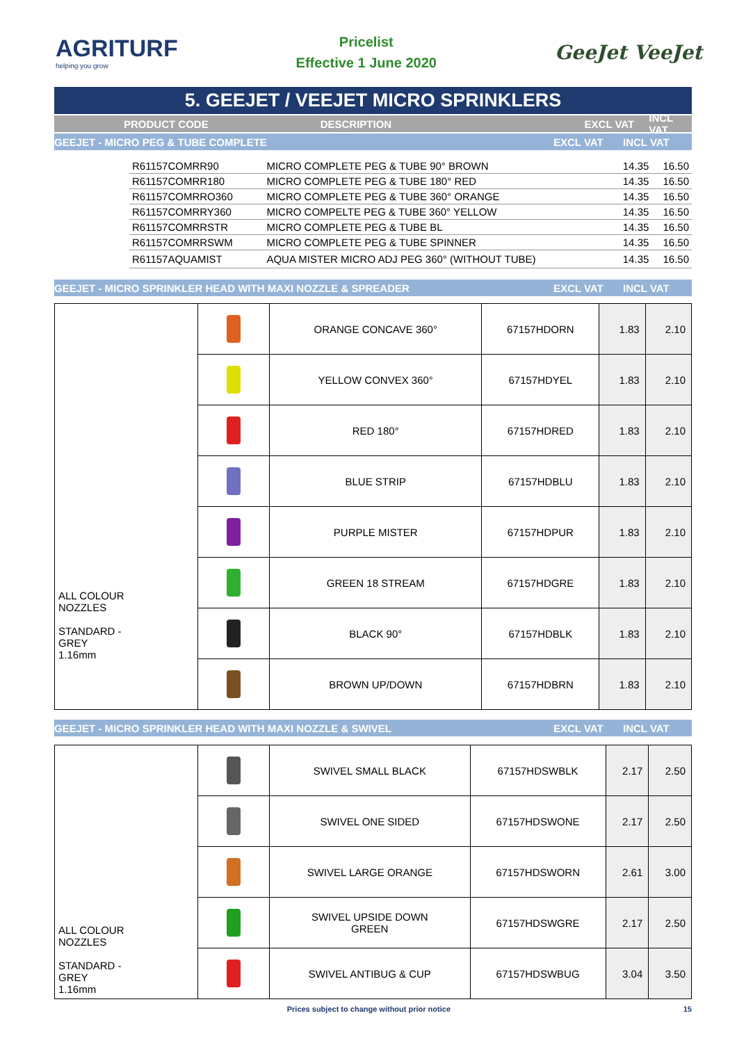AGRITURF
helping you grow
Pricelist
Effective 1 June 2020
GeeJet VeeJet
5. GEEJET / VEEJET MICRO SPRINKLERS
PRODUCT CODE DESCRIPTION EXCL VAT INCL VAT
GEEJET - MICRO PEG & TUBE COMPLETE EXCL VAT INCL VAT
| | R61157COMRR90 | MICRO COMPLETE PEG & TUBE 90° BROWN | 14.35 | 16.50 |
| | R61157COMRR180 | MICRO COMPLETE PEG & TUBE 180° RED | 14.35 | 16.50 |
| | R61157COMRRO360 | MICRO COMPLETE PEG & TUBE 360° ORANGE | 14.35 | 16.50 |
| | R61157COMRRY360 | MICRO COMPELTE PEG & TUBE 360° YELLOW | 14.35 | 16.50 |
| | R61157COMRRSTR | MICRO COMPLETE PEG & TUBE BL | 14.35 | 16.50 |
| | R61157COMRRSWM | MICRO COMPLETE PEG & TUBE SPINNER | 14.35 | 16.50 |
| | R61157AQUAMIST | AQUA MISTER MICRO ADJ PEG 360° (WITHOUT TUBE) | 14.35 | 16.50 |
GEEJET - MICRO SPRINKLER HEAD WITH MAXI NOZZLE & SPREADER EXCL VAT INCL VAT
| ALL COLOUR NOZZLES STANDARD - GREY 1.16mm | | ORANGE CONCAVE 360° | 67157HDORN | 1.83 | 2.10 |
| | | YELLOW CONVEX 360° | 67157HDYEL | 1.83 | 2.10 |
| | | RED 180° | 67157HDRED | 1.83 | 2.10 |
| | | BLUE STRIP | 67157HDBLU | 1.83 | 2.10 |
| | | PURPLE MISTER | 67157HDPUR | 1.83 | 2.10 |
| | | GREEN 18 STREAM | 67157HDGRE | 1.83 | 2.10 |
| | | BLACK 90° | 67157HDBLK | 1.83 | 2.10 |
| | | BROWN UP/DOWN | 67157HDBRN | 1.83 | 2.10 |
GEEJET - MICRO SPRINKLER HEAD WITH MAXI NOZZLE & SWIVEL EXCL VAT INCL VAT
| ALL COLOUR NOZZLES STANDARD - GREY 1.16mm | | SWIVEL SMALL BLACK | 67157HDSWBLK | 2.17 | 2.50 |
| | | SWIVEL ONE SIDED | 67157HDSWONE | 2.17 | 2.50 |
| | | SWIVEL LARGE ORANGE | 67157HDSWORN | 2.61 | 3.00 |
| | | SWIVEL UPSIDE DOWN GREEN | 67157HDSWGRE | 2.17 | 2.50 |
| | | SWIVEL ANTIBUG & CUP | 67157HDSWBUG | 3.04 | 3.50 |
Prices subject to change without prior notice 15